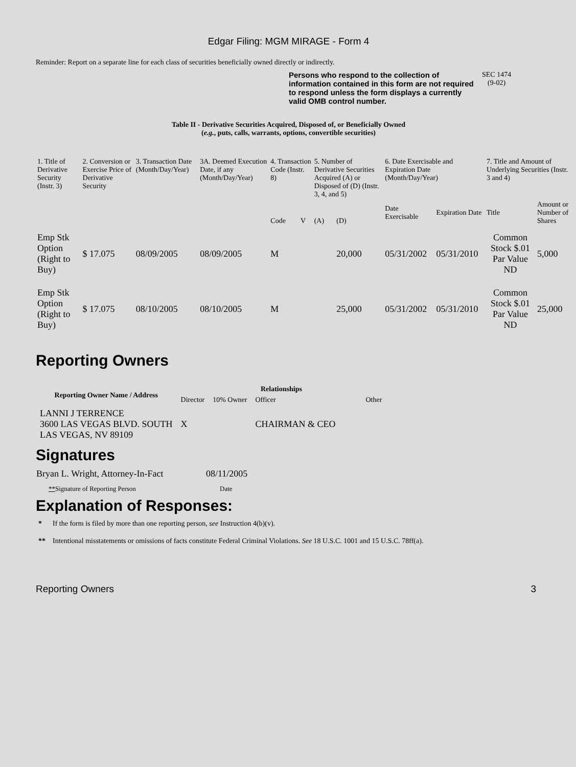Edgar Filing: MGM MIRAGE - Form 4
Reminder: Report on a separate line for each class of securities beneficially owned directly or indirectly.
Persons who respond to the collection of information contained in this form are not required to respond unless the form displays a currently valid OMB control number.
SEC 1474
(9-02)
Table II - Derivative Securities Acquired, Disposed of, or Beneficially Owned
(e.g., puts, calls, warrants, options, convertible securities)
| 1. Title of Derivative Security (Instr. 3) | 2. Conversion or Exercise Price of Derivative Security | 3. Transaction Date (Month/Day/Year) | 3A. Deemed Execution Date, if any (Month/Day/Year) | 4. Transaction Code (Instr. 8) | | 5. Number of Derivative Securities Acquired (A) or Disposed of (D) (Instr. 3, 4, and 5) | | 6. Date Exercisable and Expiration Date (Month/Day/Year) | | 7. Title and Amount of Underlying Securities (Instr. 3 and 4) | |
| | | | | Code | V | (A) | (D) | Date Exercisable | Expiration Date | Title | Amount or Number of Shares |
| Emp Stk Option (Right to Buy) | $ 17.075 | 08/09/2005 | 08/09/2005 | M | | | 20,000 | 05/31/2002 | 05/31/2010 | Common Stock $.01 Par Value ND | 5,000 |
| Emp Stk Option (Right to Buy) | $ 17.075 | 08/10/2005 | 08/10/2005 | M | | | 25,000 | 05/31/2002 | 05/31/2010 | Common Stock $.01 Par Value ND | 25,000 |
Reporting Owners
| Reporting Owner Name / Address | Relationships | | | |
| --- | --- | --- | --- | --- |
| | Director | 10% Owner | Officer | Other |
| LANNI J TERRENCE 3600 LAS VEGAS BLVD. SOUTH LAS VEGAS, NV 89109 | X | | CHAIRMAN & CEO | |
Signatures
| Bryan L. Wright, Attorney-In-Fact | 08/11/2005 |
| ** Signature of Reporting Person | Date |
Explanation of Responses:
* If the form is filed by more than one reporting person, see Instruction 4(b)(v).
** Intentional misstatements or omissions of facts constitute Federal Criminal Violations. See 18 U.S.C. 1001 and 15 U.S.C. 78ff(a).
Reporting Owners 3